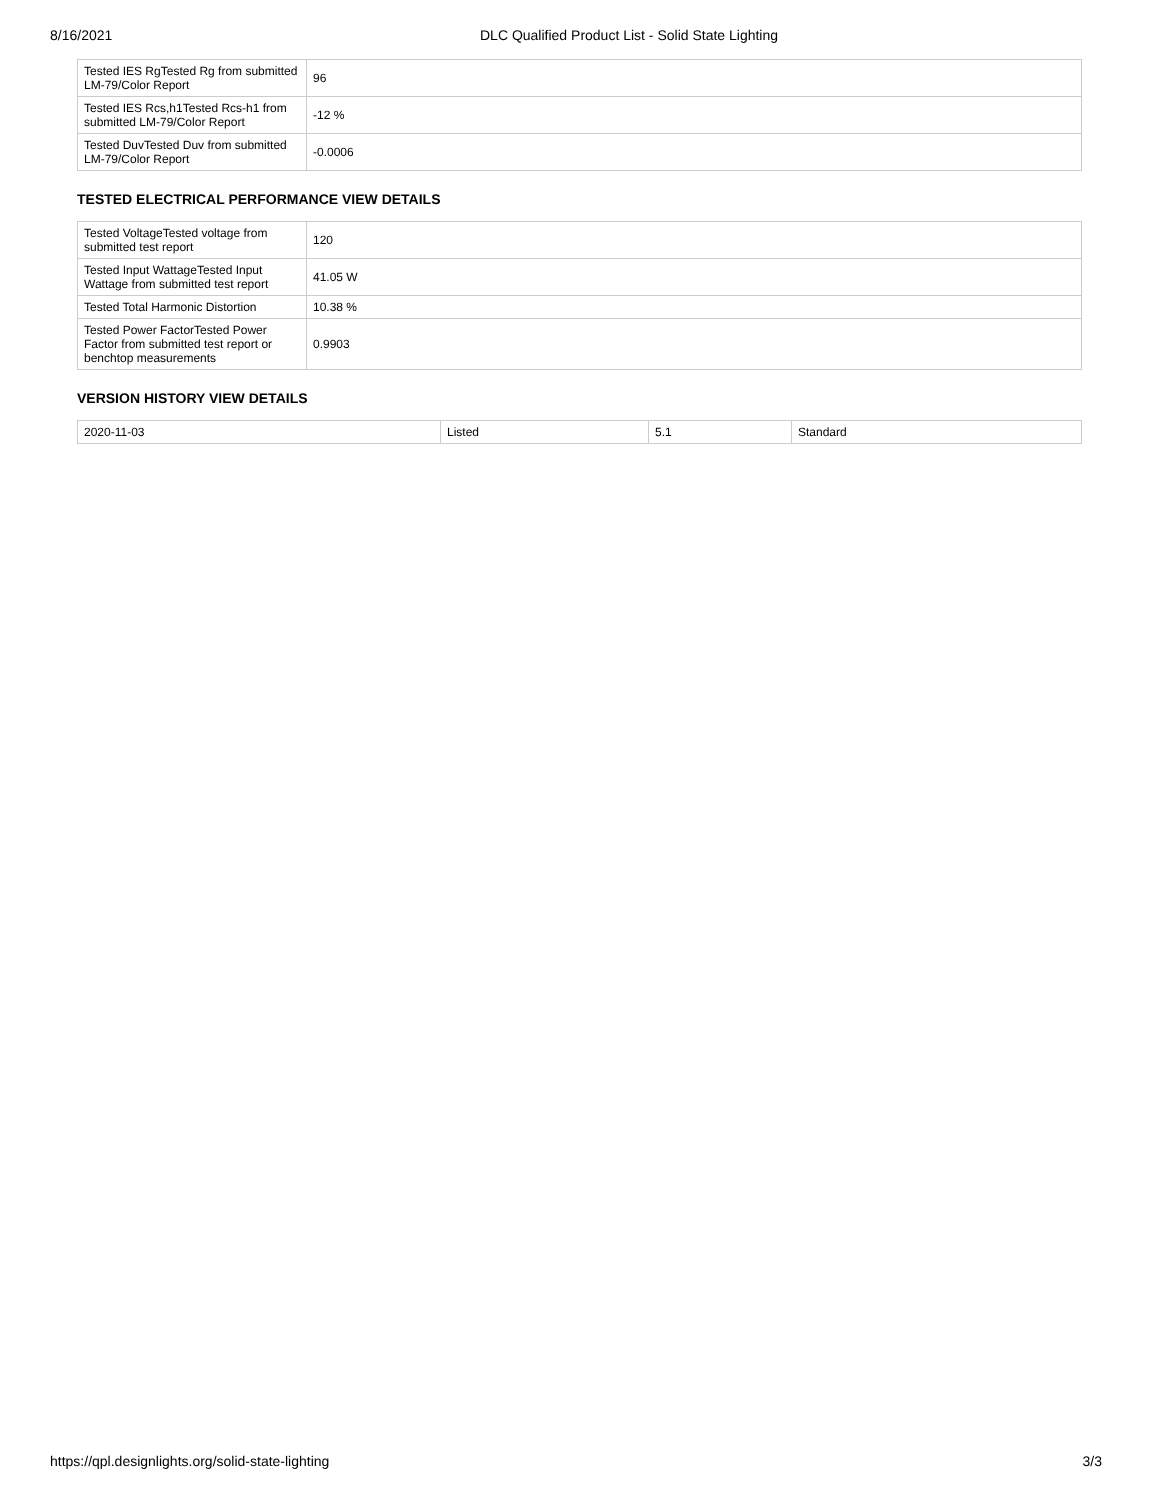8/16/2021 DLC Qualified Product List - Solid State Lighting
| Tested IES RgTested Rg from submitted LM-79/Color Report | 96 |
| Tested IES Rcs,h1Tested Rcs-h1 from submitted LM-79/Color Report | -12 % |
| Tested DuvTested Duv from submitted LM-79/Color Report | -0.0006 |
TESTED ELECTRICAL PERFORMANCE VIEW DETAILS
| Tested VoltageTested voltage from submitted test report | 120 |
| Tested Input WattageTested Input Wattage from submitted test report | 41.05 W |
| Tested Total Harmonic Distortion | 10.38 % |
| Tested Power FactorTested Power Factor from submitted test report or benchtop measurements | 0.9903 |
VERSION HISTORY VIEW DETAILS
| 2020-11-03 | Listed | 5.1 | Standard |
https://qpl.designlights.org/solid-state-lighting 3/3